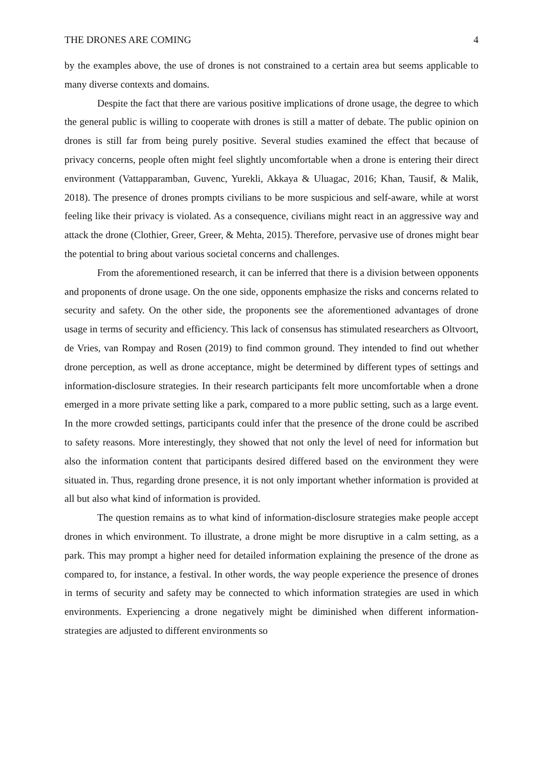THE DRONES ARE COMING 4
by the examples above, the use of drones is not constrained to a certain area but seems applicable to many diverse contexts and domains.
Despite the fact that there are various positive implications of drone usage, the degree to which the general public is willing to cooperate with drones is still a matter of debate. The public opinion on drones is still far from being purely positive. Several studies examined the effect that because of privacy concerns, people often might feel slightly uncomfortable when a drone is entering their direct environment (Vattapparamban, Guvenc, Yurekli, Akkaya & Uluagac, 2016; Khan, Tausif, & Malik, 2018). The presence of drones prompts civilians to be more suspicious and self-aware, while at worst feeling like their privacy is violated. As a consequence, civilians might react in an aggressive way and attack the drone (Clothier, Greer, Greer, & Mehta, 2015). Therefore, pervasive use of drones might bear the potential to bring about various societal concerns and challenges.
From the aforementioned research, it can be inferred that there is a division between opponents and proponents of drone usage. On the one side, opponents emphasize the risks and concerns related to security and safety. On the other side, the proponents see the aforementioned advantages of drone usage in terms of security and efficiency. This lack of consensus has stimulated researchers as Oltvoort, de Vries, van Rompay and Rosen (2019) to find common ground. They intended to find out whether drone perception, as well as drone acceptance, might be determined by different types of settings and information-disclosure strategies. In their research participants felt more uncomfortable when a drone emerged in a more private setting like a park, compared to a more public setting, such as a large event. In the more crowded settings, participants could infer that the presence of the drone could be ascribed to safety reasons. More interestingly, they showed that not only the level of need for information but also the information content that participants desired differed based on the environment they were situated in. Thus, regarding drone presence, it is not only important whether information is provided at all but also what kind of information is provided.
The question remains as to what kind of information-disclosure strategies make people accept drones in which environment. To illustrate, a drone might be more disruptive in a calm setting, as a park. This may prompt a higher need for detailed information explaining the presence of the drone as compared to, for instance, a festival. In other words, the way people experience the presence of drones in terms of security and safety may be connected to which information strategies are used in which environments. Experiencing a drone negatively might be diminished when different information-strategies are adjusted to different environments so